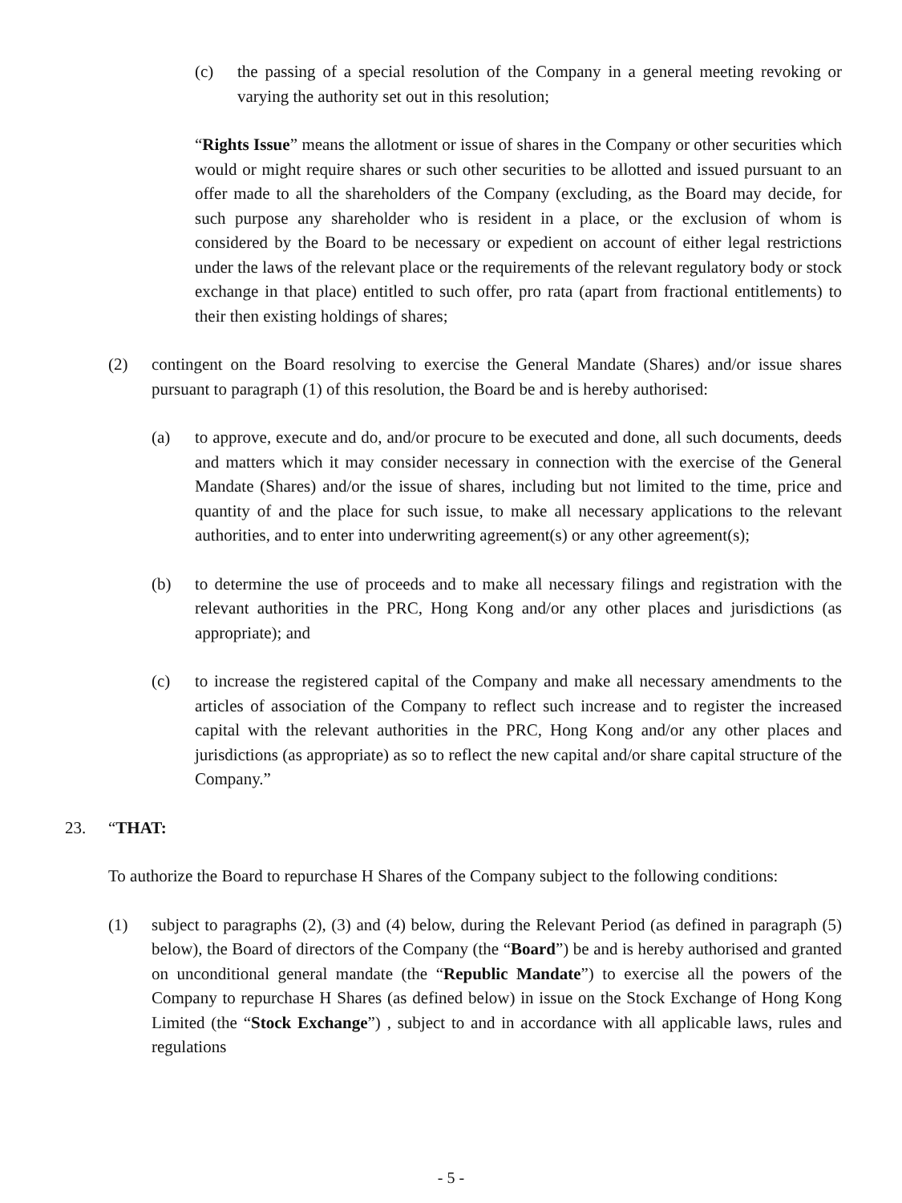(c) the passing of a special resolution of the Company in a general meeting revoking or varying the authority set out in this resolution;
“Rights Issue” means the allotment or issue of shares in the Company or other securities which would or might require shares or such other securities to be allotted and issued pursuant to an offer made to all the shareholders of the Company (excluding, as the Board may decide, for such purpose any shareholder who is resident in a place, or the exclusion of whom is considered by the Board to be necessary or expedient on account of either legal restrictions under the laws of the relevant place or the requirements of the relevant regulatory body or stock exchange in that place) entitled to such offer, pro rata (apart from fractional entitlements) to their then existing holdings of shares;
(2) contingent on the Board resolving to exercise the General Mandate (Shares) and/or issue shares pursuant to paragraph (1) of this resolution, the Board be and is hereby authorised:
(a) to approve, execute and do, and/or procure to be executed and done, all such documents, deeds and matters which it may consider necessary in connection with the exercise of the General Mandate (Shares) and/or the issue of shares, including but not limited to the time, price and quantity of and the place for such issue, to make all necessary applications to the relevant authorities, and to enter into underwriting agreement(s) or any other agreement(s);
(b) to determine the use of proceeds and to make all necessary filings and registration with the relevant authorities in the PRC, Hong Kong and/or any other places and jurisdictions (as appropriate); and
(c) to increase the registered capital of the Company and make all necessary amendments to the articles of association of the Company to reflect such increase and to register the increased capital with the relevant authorities in the PRC, Hong Kong and/or any other places and jurisdictions (as appropriate) as so to reflect the new capital and/or share capital structure of the Company.”
23. “THAT:
To authorize the Board to repurchase H Shares of the Company subject to the following conditions:
(1) subject to paragraphs (2), (3) and (4) below, during the Relevant Period (as defined in paragraph (5) below), the Board of directors of the Company (the “Board”) be and is hereby authorised and granted on unconditional general mandate (the “Republic Mandate”) to exercise all the powers of the Company to repurchase H Shares (as defined below) in issue on the Stock Exchange of Hong Kong Limited (the “Stock Exchange”) , subject to and in accordance with all applicable laws, rules and regulations
- 5 -